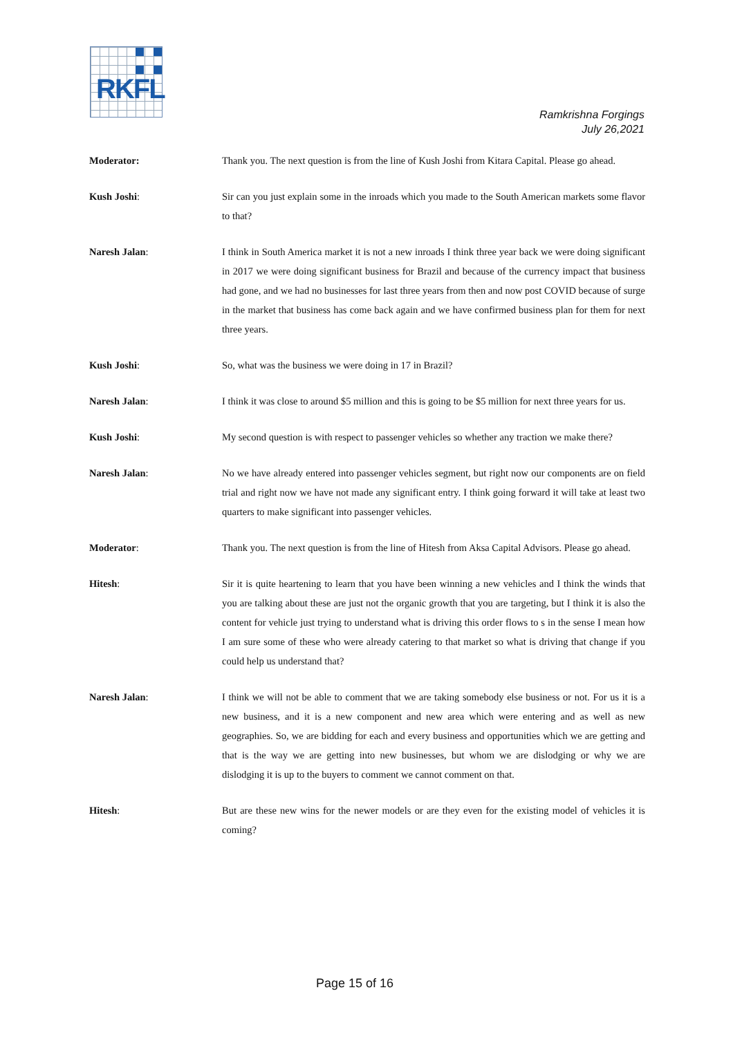RKFL
Ramkrishna Forgings
July 26,2021
Moderator: Thank you. The next question is from the line of Kush Joshi from Kitara Capital. Please go ahead.
Kush Joshi: Sir can you just explain some in the inroads which you made to the South American markets some flavor to that?
Naresh Jalan: I think in South America market it is not a new inroads I think three year back we were doing significant in 2017 we were doing significant business for Brazil and because of the currency impact that business had gone, and we had no businesses for last three years from then and now post COVID because of surge in the market that business has come back again and we have confirmed business plan for them for next three years.
Kush Joshi: So, what was the business we were doing in 17 in Brazil?
Naresh Jalan: I think it was close to around $5 million and this is going to be $5 million for next three years for us.
Kush Joshi: My second question is with respect to passenger vehicles so whether any traction we make there?
Naresh Jalan: No we have already entered into passenger vehicles segment, but right now our components are on field trial and right now we have not made any significant entry. I think going forward it will take at least two quarters to make significant into passenger vehicles.
Moderator: Thank you. The next question is from the line of Hitesh from Aksa Capital Advisors. Please go ahead.
Hitesh: Sir it is quite heartening to learn that you have been winning a new vehicles and I think the winds that you are talking about these are just not the organic growth that you are targeting, but I think it is also the content for vehicle just trying to understand what is driving this order flows to s in the sense I mean how I am sure some of these who were already catering to that market so what is driving that change if you could help us understand that?
Naresh Jalan: I think we will not be able to comment that we are taking somebody else business or not. For us it is a new business, and it is a new component and new area which were entering and as well as new geographies. So, we are bidding for each and every business and opportunities which we are getting and that is the way we are getting into new businesses, but whom we are dislodging or why we are dislodging it is up to the buyers to comment we cannot comment on that.
Hitesh: But are these new wins for the newer models or are they even for the existing model of vehicles it is coming?
Page 15 of 16